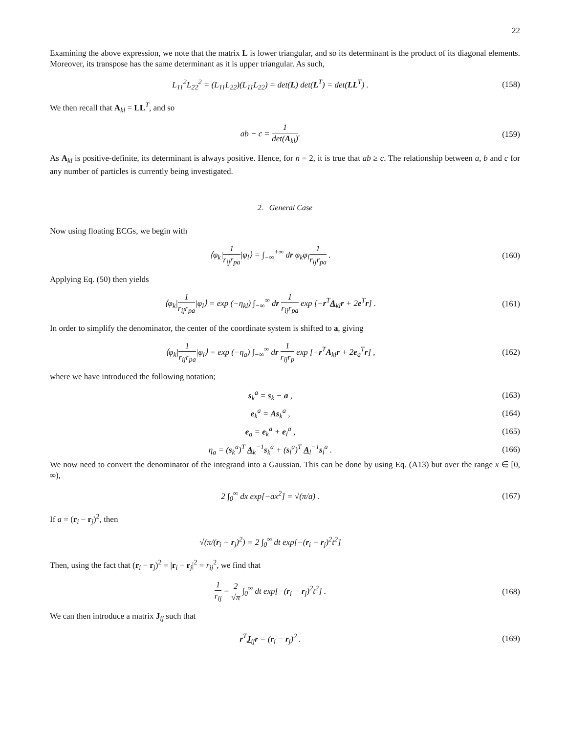22
Examining the above expression, we note that the matrix L is lower triangular, and so its determinant is the product of its diagonal elements. Moreover, its transpose has the same determinant as it is upper triangular. As such,
L<sub>11</sub><sup>2</sup>L<sub>22</sub><sup>2</sup> = (L<sub>11</sub>L<sub>22</sub>)(L<sub>11</sub>L<sub>22</sub>) = det(L) det(L<sup>T</sup>) = det(LL<sup>T</sup>) .
(158)
We then recall that A<sub>kl</sub> = LL<sup>T</sup>, and so
ab − c = 1 det(A<sub>kl</sub>). (159)
As A<sub>kl</sub> is positive-definite, its determinant is always positive. Hence, for n = 2, it is true that ab ≥ c. The relationship between a, b and c for any number of particles is currently being investigated.
2. General Case
Now using floating ECGs, we begin with
⟨φ<sub>k</sub>|1 r<sub>ij</sub>r<sub>pa</sub>|φ<sub>l</sub>⟩ = ∫<sub>−∞</sub><sup>+∞</sup> dr φ<sub>k</sub>φ<sub>l</sub>1 r<sub>ij</sub>r<sub>pa</sub> .
(160)
Applying Eq. (50) then yields
⟨φ<sub>k</sub>|1 r<sub>ij</sub>r<sub>pa</sub>|φ<sub>l</sub>⟩ = exp (−η<sub>kl</sub>) ∫<sub>−∞</sub><sup>∞</sup> dr 1 r<sub>ij</sub>r<sub>pa</sub> exp [−r<sup>T</sup>A<sub>kl</sub>r + 2e<sup>T</sup>r] .
(161)
In order to simplify the denominator, the center of the coordinate system is shifted to a, giving
⟨φ<sub>k</sub>|1 r<sub>ij</sub>r<sub>pa</sub>|φ<sub>l</sub>⟩ = exp (−η<sub>a</sub>) ∫<sub>−∞</sub><sup>∞</sup> dr 1 r<sub>ij</sub>r<sub>p</sub> exp [−r<sup>T</sup>A<sub>kl</sub>r + 2e<sub>a</sub><sup>T</sup>r] ,
(162)
where we have introduced the following notation;
s<sub>k</sub><sup>a</sup> = s<sub>k</sub> − a , (163)
e<sub>k</sub><sup>a</sup> = As<sub>k</sub><sup>a</sup> , (164)
e<sub>a</sub> = e<sub>k</sub><sup>a</sup> + e<sub>l</sub><sup>a</sup> , (165)
η<sub>a</sub> = (s<sub>k</sub><sup>a</sup>)<sup>T</sup> A<sub>k</sub><sup>−1</sup>s<sub>k</sub><sup>a</sup> + (s<sub>l</sub><sup>a</sup>)<sup>T</sup> A<sub>l</sub><sup>−1</sup>s<sub>l</sub><sup>a</sup> .
(166)
We now need to convert the denominator of the integrand into a Gaussian. This can be done by using Eq. (A13) but over the range x ∈ [0, ∞),
2 ∫<sub>0</sub><sup>∞</sup> dx exp[−ax<sup>2</sup>] = √(π/a) . (167)
If a = (r<sub>i</sub> − r<sub>j</sub>)<sup>2</sup>, then
√(π/(r<sub>i</sub> − r<sub>j</sub>)<sup>2</sup>) = 2 ∫<sub>0</sub><sup>∞</sup> dt exp[−(r<sub>i</sub> − r<sub>j</sub>)<sup>2</sup>t<sup>2</sup>]
Then, using the fact that (r<sub>i</sub> − r<sub>j</sub>)<sup>2</sup> = |r<sub>i</sub> − r<sub>j</sub>|<sup>2</sup> = r<sub>ij</sub><sup>2</sup>, we find that
1 r<sub>ij</sub> = 2 √π ∫<sub>0</sub><sup>∞</sup> dt exp[−(r<sub>i</sub> − r<sub>j</sub>)<sup>2</sup>t<sup>2</sup>] .
(168)
We can then introduce a matrix J<sub>ij</sub> such that
r<sup>T</sup>J<sub>ij</sub>r = (r<sub>i</sub> − r<sub>j</sub>)<sup>2</sup> . (169)